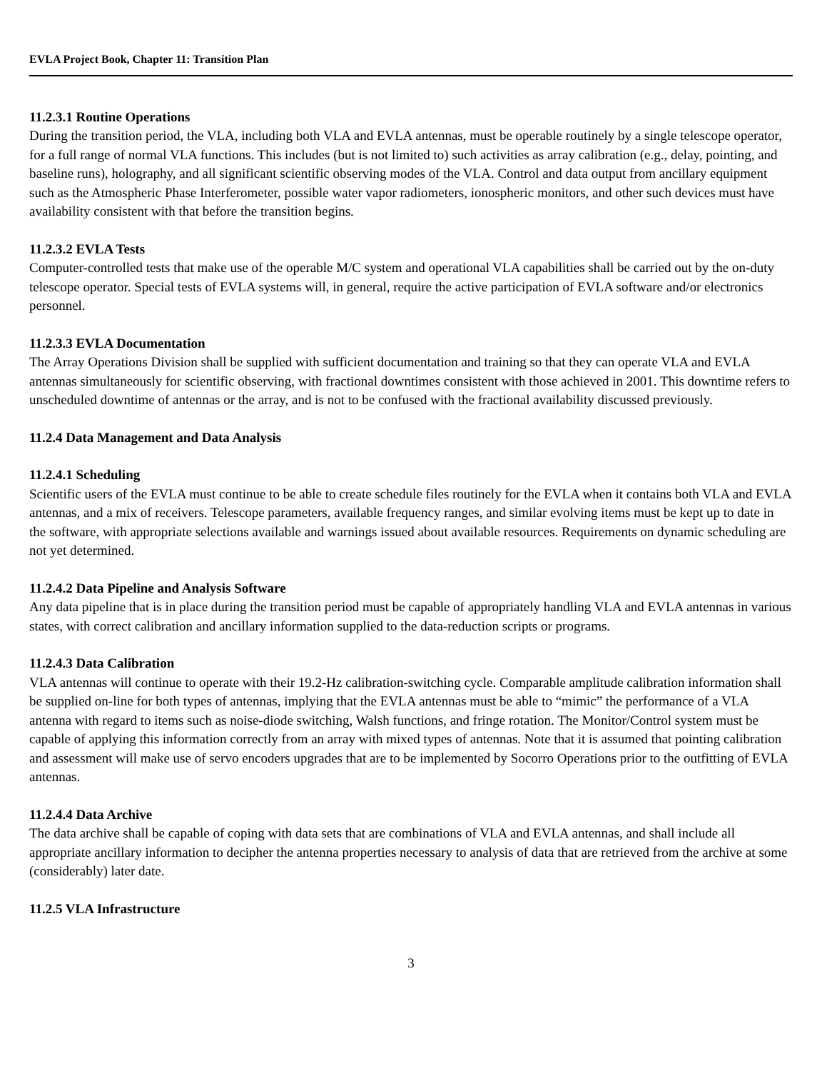EVLA Project Book, Chapter 11: Transition Plan
11.2.3.1 Routine Operations
During the transition period, the VLA, including both VLA and EVLA antennas, must be operable routinely by a single telescope operator, for a full range of normal VLA functions. This includes (but is not limited to) such activities as array calibration (e.g., delay, pointing, and baseline runs), holography, and all significant scientific observing modes of the VLA. Control and data output from ancillary equipment such as the Atmospheric Phase Interferometer, possible water vapor radiometers, ionospheric monitors, and other such devices must have availability consistent with that before the transition begins.
11.2.3.2 EVLA Tests
Computer-controlled tests that make use of the operable M/C system and operational VLA capabilities shall be carried out by the on-duty telescope operator. Special tests of EVLA systems will, in general, require the active participation of EVLA software and/or electronics personnel.
11.2.3.3 EVLA Documentation
The Array Operations Division shall be supplied with sufficient documentation and training so that they can operate VLA and EVLA antennas simultaneously for scientific observing, with fractional downtimes consistent with those achieved in 2001. This downtime refers to unscheduled downtime of antennas or the array, and is not to be confused with the fractional availability discussed previously.
11.2.4 Data Management and Data Analysis
11.2.4.1 Scheduling
Scientific users of the EVLA must continue to be able to create schedule files routinely for the EVLA when it contains both VLA and EVLA antennas, and a mix of receivers. Telescope parameters, available frequency ranges, and similar evolving items must be kept up to date in the software, with appropriate selections available and warnings issued about available resources. Requirements on dynamic scheduling are not yet determined.
11.2.4.2 Data Pipeline and Analysis Software
Any data pipeline that is in place during the transition period must be capable of appropriately handling VLA and EVLA antennas in various states, with correct calibration and ancillary information supplied to the data-reduction scripts or programs.
11.2.4.3 Data Calibration
VLA antennas will continue to operate with their 19.2-Hz calibration-switching cycle. Comparable amplitude calibration information shall be supplied on-line for both types of antennas, implying that the EVLA antennas must be able to “mimic” the performance of a VLA antenna with regard to items such as noise-diode switching, Walsh functions, and fringe rotation. The Monitor/Control system must be capable of applying this information correctly from an array with mixed types of antennas. Note that it is assumed that pointing calibration and assessment will make use of servo encoders upgrades that are to be implemented by Socorro Operations prior to the outfitting of EVLA antennas.
11.2.4.4 Data Archive
The data archive shall be capable of coping with data sets that are combinations of VLA and EVLA antennas, and shall include all appropriate ancillary information to decipher the antenna properties necessary to analysis of data that are retrieved from the archive at some (considerably) later date.
11.2.5 VLA Infrastructure
3